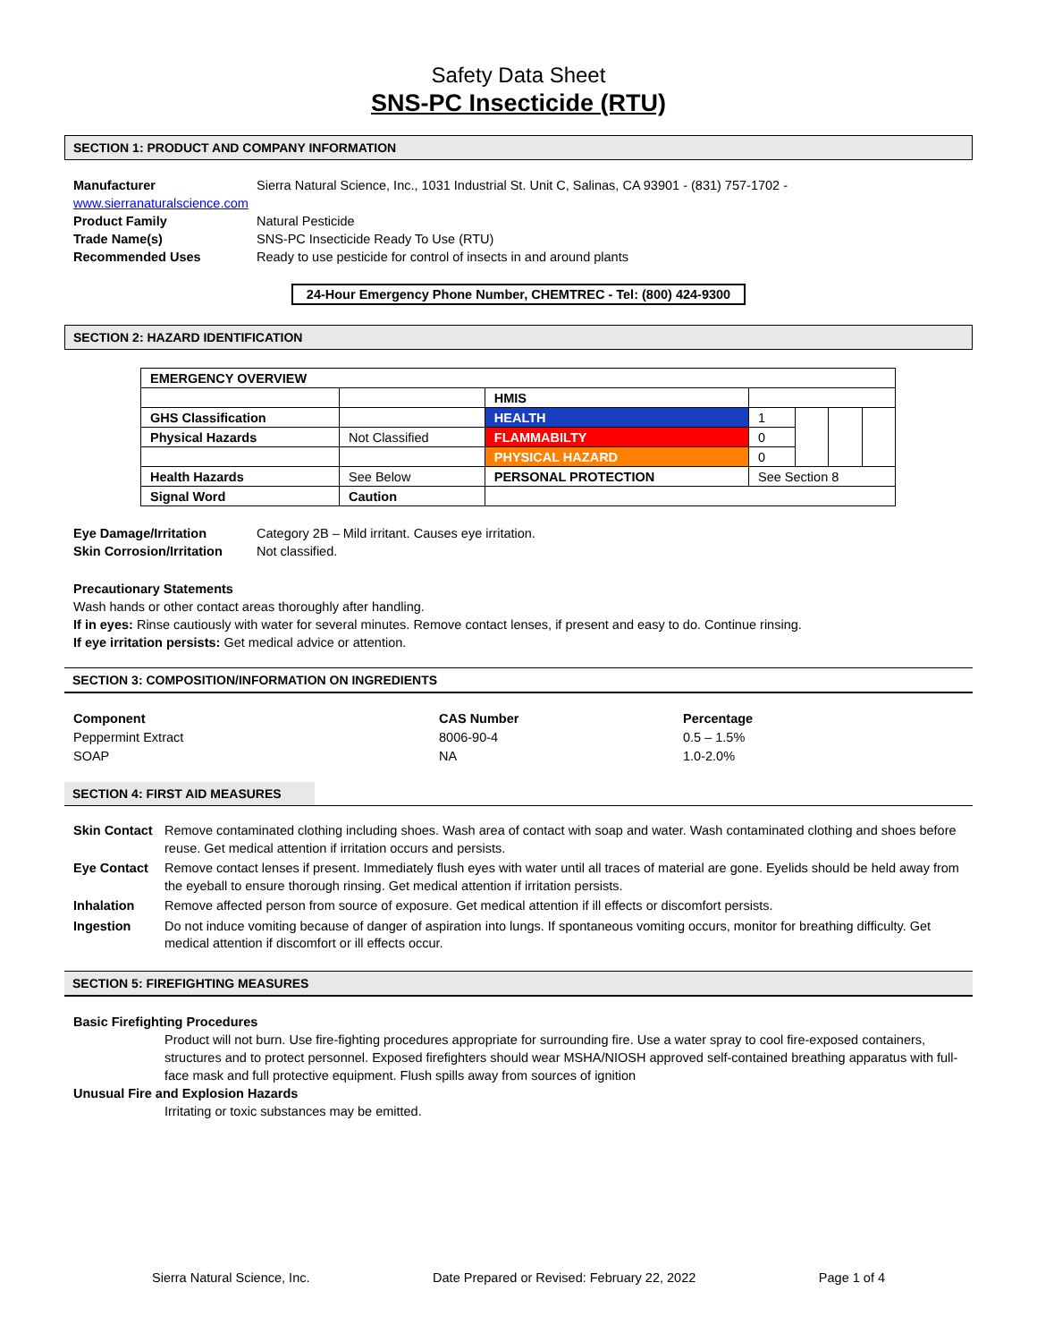Safety Data Sheet
SNS-PC Insecticide (RTU)
SECTION 1: PRODUCT AND COMPANY INFORMATION
Manufacturer Sierra Natural Science, Inc., 1031 Industrial St. Unit C, Salinas, CA 93901 - (831) 757-1702 -
www.sierranaturalscience.com
Product Family Natural Pesticide Trade Name(s) SNS-PC Insecticide Ready To Use (RTU) Recommended Uses Ready to use pesticide for control of insects in and around plants
24-Hour Emergency Phone Number, CHEMTREC - Tel: (800) 424-9300
SECTION 2: HAZARD IDENTIFICATION
| EMERGENCY OVERVIEW | | | | | | |
| | | HMIS | | | | |
| GHS Classification | | HEALTH | 1 | | | |
| Physical Hazards | Not Classified | FLAMMABILTY | 0 | | | |
| | | PHYSICAL HAZARD | 0 | | | |
| Health Hazards | See Below | PERSONAL PROTECTION | See Section 8 | | | |
| Signal Word | Caution | | | | | |
Eye Damage/Irritation Category 2B – Mild irritant. Causes eye irritation. Skin Corrosion/Irritation Not classified.
Precautionary Statements
Wash hands or other contact areas thoroughly after handling.
If in eyes: Rinse cautiously with water for several minutes. Remove contact lenses, if present and easy to do. Continue rinsing.
If eye irritation persists: Get medical advice or attention.
SECTION 3: COMPOSITION/INFORMATION ON INGREDIENTS
Component CAS Number Percentage Peppermint Extract 8006-90-4 0.5 – 1.5% SOAP NA 1.0-2.0%
SECTION 4: FIRST AID MEASURES
Skin Contact Remove contaminated clothing including shoes. Wash area of contact with soap and water. Wash contaminated clothing and shoes before reuse. Get medical attention if irritation occurs and persists. Eye Contact Remove contact lenses if present. Immediately flush eyes with water until all traces of material are gone. Eyelids should be held away from the eyeball to ensure thorough rinsing. Get medical attention if irritation persists. Inhalation Remove affected person from source of exposure. Get medical attention if ill effects or discomfort persists. Ingestion Do not induce vomiting because of danger of aspiration into lungs. If spontaneous vomiting occurs, monitor for breathing difficulty. Get medical attention if discomfort or ill effects occur.
SECTION 5: FIREFIGHTING MEASURES
Basic Firefighting Procedures
Product will not burn. Use fire-fighting procedures appropriate for surrounding fire. Use a water spray to cool fire-exposed containers, structures and to protect personnel. Exposed firefighters should wear MSHA/NIOSH approved self-contained breathing apparatus with full-face mask and full protective equipment. Flush spills away from sources of ignition
Unusual Fire and Explosion Hazards
Irritating or toxic substances may be emitted.
Sierra Natural Science, Inc. Date Prepared or Revised: February 22, 2022 Page 1 of 4